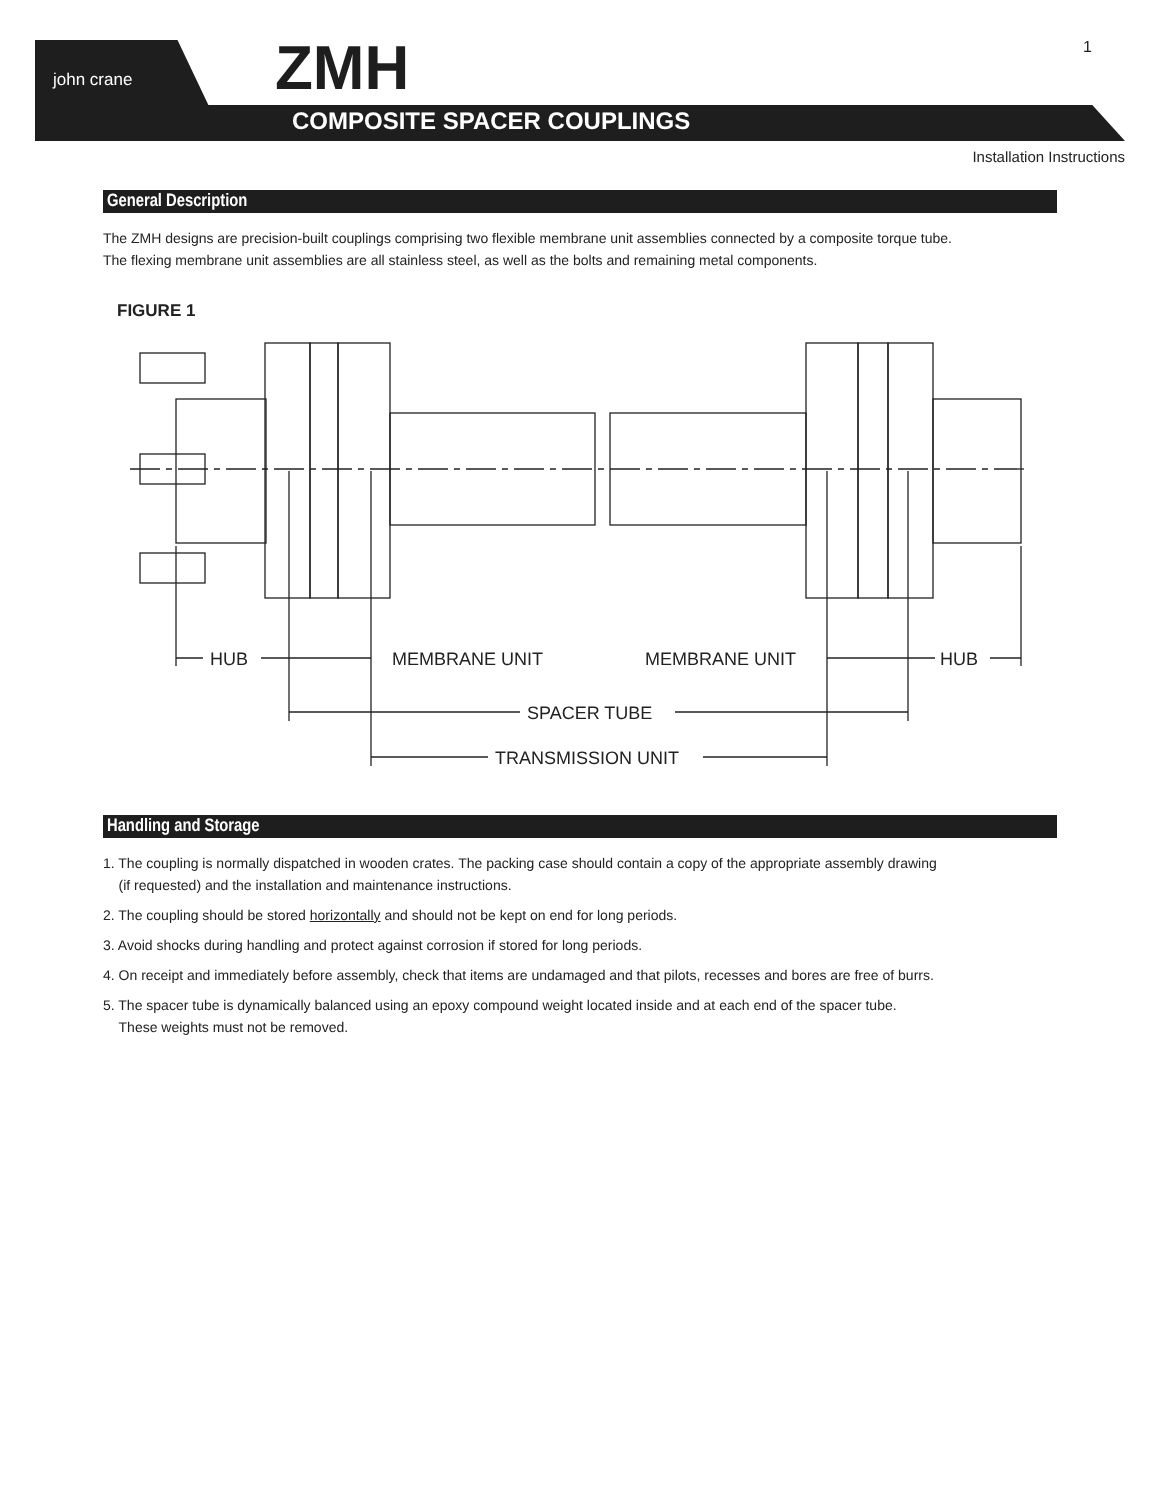john crane ZMH
COMPOSITE SPACER COUPLINGS
1
Installation Instructions
General Description
The ZMH designs are precision-built couplings comprising two flexible membrane unit assemblies connected by a composite torque tube.
The flexing membrane unit assemblies are all stainless steel, as well as the bolts and remaining metal components.
FIGURE 1
HUB
MEMBRANE UNIT
MEMBRANE UNIT
HUB
SPACER TUBE
TRANSMISSION UNIT
Handling and Storage
1. The coupling is normally dispatched in wooden crates. The packing case should contain a copy of the appropriate assembly drawing
(if requested) and the installation and maintenance instructions.
2. The coupling should be stored horizontally and should not be kept on end for long periods.
3. Avoid shocks during handling and protect against corrosion if stored for long periods.
4. On receipt and immediately before assembly, check that items are undamaged and that pilots, recesses and bores are free of burrs.
5. The spacer tube is dynamically balanced using an epoxy compound weight located inside and at each end of the spacer tube.
These weights must not be removed.